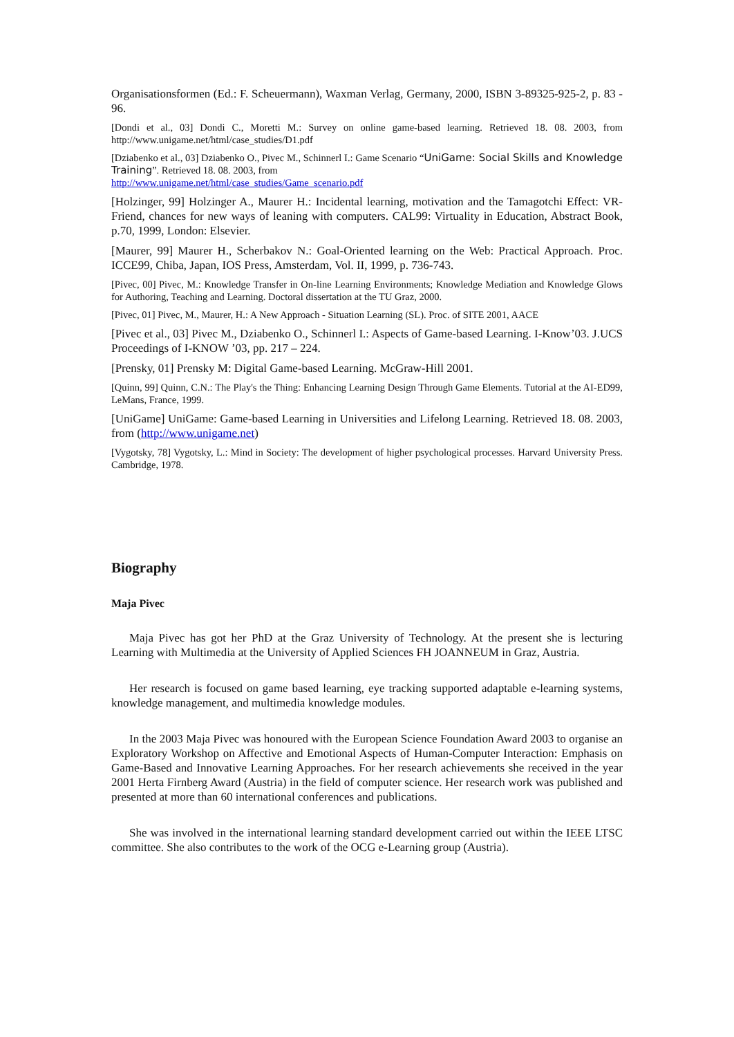Organisationsformen (Ed.: F. Scheuermann), Waxman Verlag, Germany, 2000, ISBN 3-89325-925-2, p. 83 - 96.
[Dondi et al., 03] Dondi C., Moretti M.: Survey on online game-based learning. Retrieved 18. 08. 2003, from http://www.unigame.net/html/case_studies/D1.pdf
[Dziabenko et al., 03] Dziabenko O., Pivec M., Schinnerl I.: Game Scenario “UniGame: Social Skills and Knowledge Training”. Retrieved 18. 08. 2003, from
http://www.unigame.net/html/case_studies/Game_scenario.pdf
[Holzinger, 99] Holzinger A., Maurer H.: Incidental learning, motivation and the Tamagotchi Effect: VR-Friend, chances for new ways of leaning with computers. CAL99: Virtuality in Education, Abstract Book, p.70, 1999, London: Elsevier.
[Maurer, 99] Maurer H., Scherbakov N.: Goal-Oriented learning on the Web: Practical Approach. Proc. ICCE99, Chiba, Japan, IOS Press, Amsterdam, Vol. II, 1999, p. 736-743.
[Pivec, 00] Pivec, M.: Knowledge Transfer in On-line Learning Environments; Knowledge Mediation and Knowledge Glows for Authoring, Teaching and Learning. Doctoral dissertation at the TU Graz, 2000.
[Pivec, 01] Pivec, M., Maurer, H.: A New Approach - Situation Learning (SL). Proc. of SITE 2001, AACE
[Pivec et al., 03] Pivec M., Dziabenko O., Schinnerl I.: Aspects of Game-based Learning. I-Know’03. J.UCS Proceedings of I-KNOW ’03, pp. 217 – 224.
[Prensky, 01] Prensky M: Digital Game-based Learning. McGraw-Hill 2001.
[Quinn, 99] Quinn, C.N.: The Play's the Thing: Enhancing Learning Design Through Game Elements. Tutorial at the AI-ED99, LeMans, France, 1999.
[UniGame] UniGame: Game-based Learning in Universities and Lifelong Learning. Retrieved 18. 08. 2003, from (http://www.unigame.net)
[Vygotsky, 78] Vygotsky, L.: Mind in Society: The development of higher psychological processes. Harvard University Press. Cambridge, 1978.
Biography
Maja Pivec
Maja Pivec has got her PhD at the Graz University of Technology. At the present she is lecturing Learning with Multimedia at the University of Applied Sciences FH JOANNEUM in Graz, Austria.
Her research is focused on game based learning, eye tracking supported adaptable e-learning systems, knowledge management, and multimedia knowledge modules.
In the 2003 Maja Pivec was honoured with the European Science Foundation Award 2003 to organise an Exploratory Workshop on Affective and Emotional Aspects of Human-Computer Interaction: Emphasis on Game-Based and Innovative Learning Approaches. For her research achievements she received in the year 2001 Herta Firnberg Award (Austria) in the field of computer science. Her research work was published and presented at more than 60 international conferences and publications.
She was involved in the international learning standard development carried out within the IEEE LTSC committee. She also contributes to the work of the OCG e-Learning group (Austria).